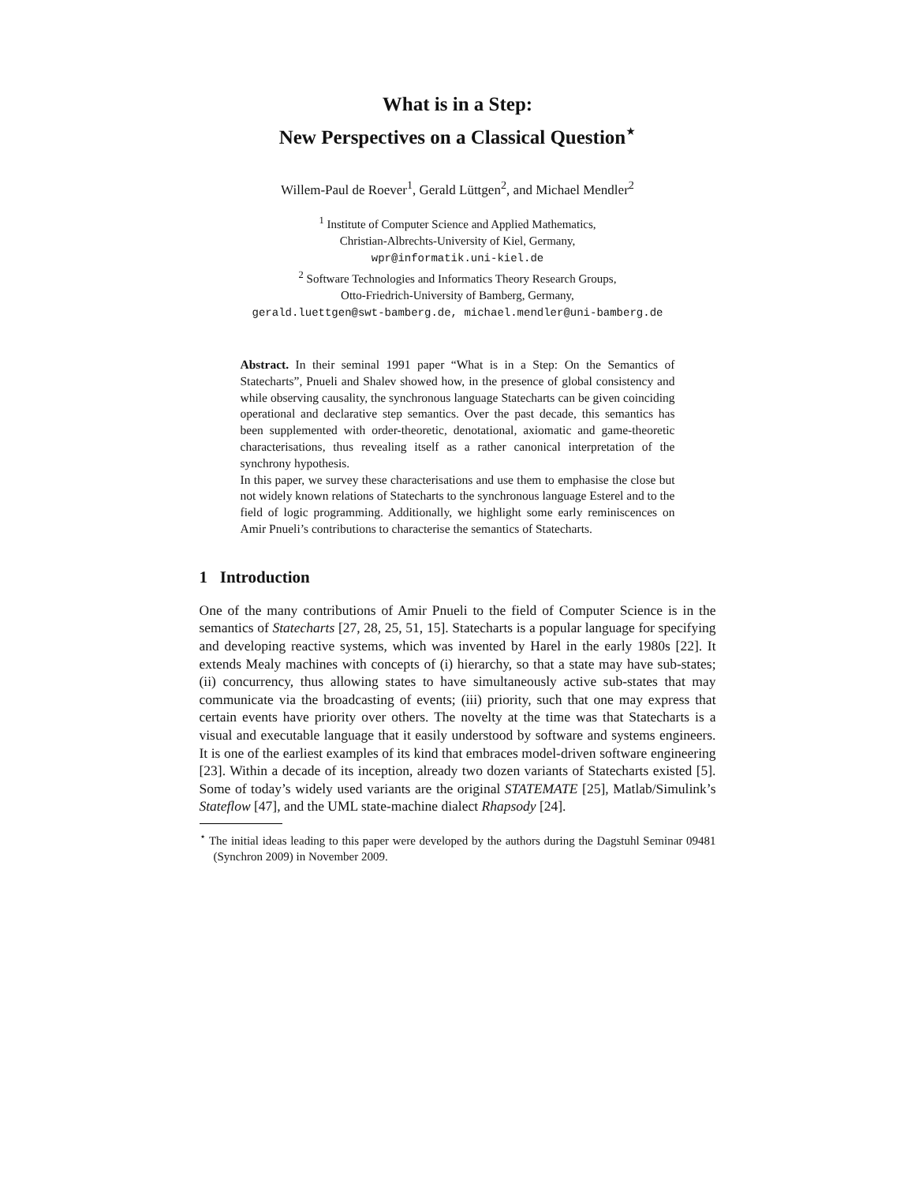What is in a Step:
New Perspectives on a Classical Question<sup>⋆</sup>
Willem-Paul de Roever<sup>1</sup>, Gerald Lüttgen<sup>2</sup>, and Michael Mendler<sup>2</sup>
<sup>1</sup> Institute of Computer Science and Applied Mathematics,
Christian-Albrechts-University of Kiel, Germany,
wpr@informatik.uni-kiel.de
<sup>2</sup> Software Technologies and Informatics Theory Research Groups,
Otto-Friedrich-University of Bamberg, Germany,
gerald.luettgen@swt-bamberg.de, michael.mendler@uni-bamberg.de
Abstract. In their seminal 1991 paper “What is in a Step: On the Semantics of Statecharts”, Pnueli and Shalev showed how, in the presence of global consistency and while observing causality, the synchronous language Statecharts can be given coinciding operational and declarative step semantics. Over the past decade, this semantics has been supplemented with order-theoretic, denotational, axiomatic and game-theoretic characterisations, thus revealing itself as a rather canonical interpretation of the synchrony hypothesis.
In this paper, we survey these characterisations and use them to emphasise the close but not widely known relations of Statecharts to the synchronous language Esterel and to the field of logic programming. Additionally, we highlight some early reminiscences on Amir Pnueli’s contributions to characterise the semantics of Statecharts.
1 Introduction
One of the many contributions of Amir Pnueli to the field of Computer Science is in the semantics of Statecharts [27, 28, 25, 51, 15]. Statecharts is a popular language for specifying and developing reactive systems, which was invented by Harel in the early 1980s [22]. It extends Mealy machines with concepts of (i) hierarchy, so that a state may have sub-states; (ii) concurrency, thus allowing states to have simultaneously active sub-states that may communicate via the broadcasting of events; (iii) priority, such that one may express that certain events have priority over others. The novelty at the time was that Statecharts is a visual and executable language that it easily understood by software and systems engineers. It is one of the earliest examples of its kind that embraces model-driven software engineering [23]. Within a decade of its inception, already two dozen variants of Statecharts existed [5]. Some of today’s widely used variants are the original STATEMATE [25], Matlab/Simulink’s Stateflow [47], and the UML state-machine dialect Rhapsody [24].
<sup>⋆</sup> The initial ideas leading to this paper were developed by the authors during the Dagstuhl Seminar 09481 (Synchron 2009) in November 2009.